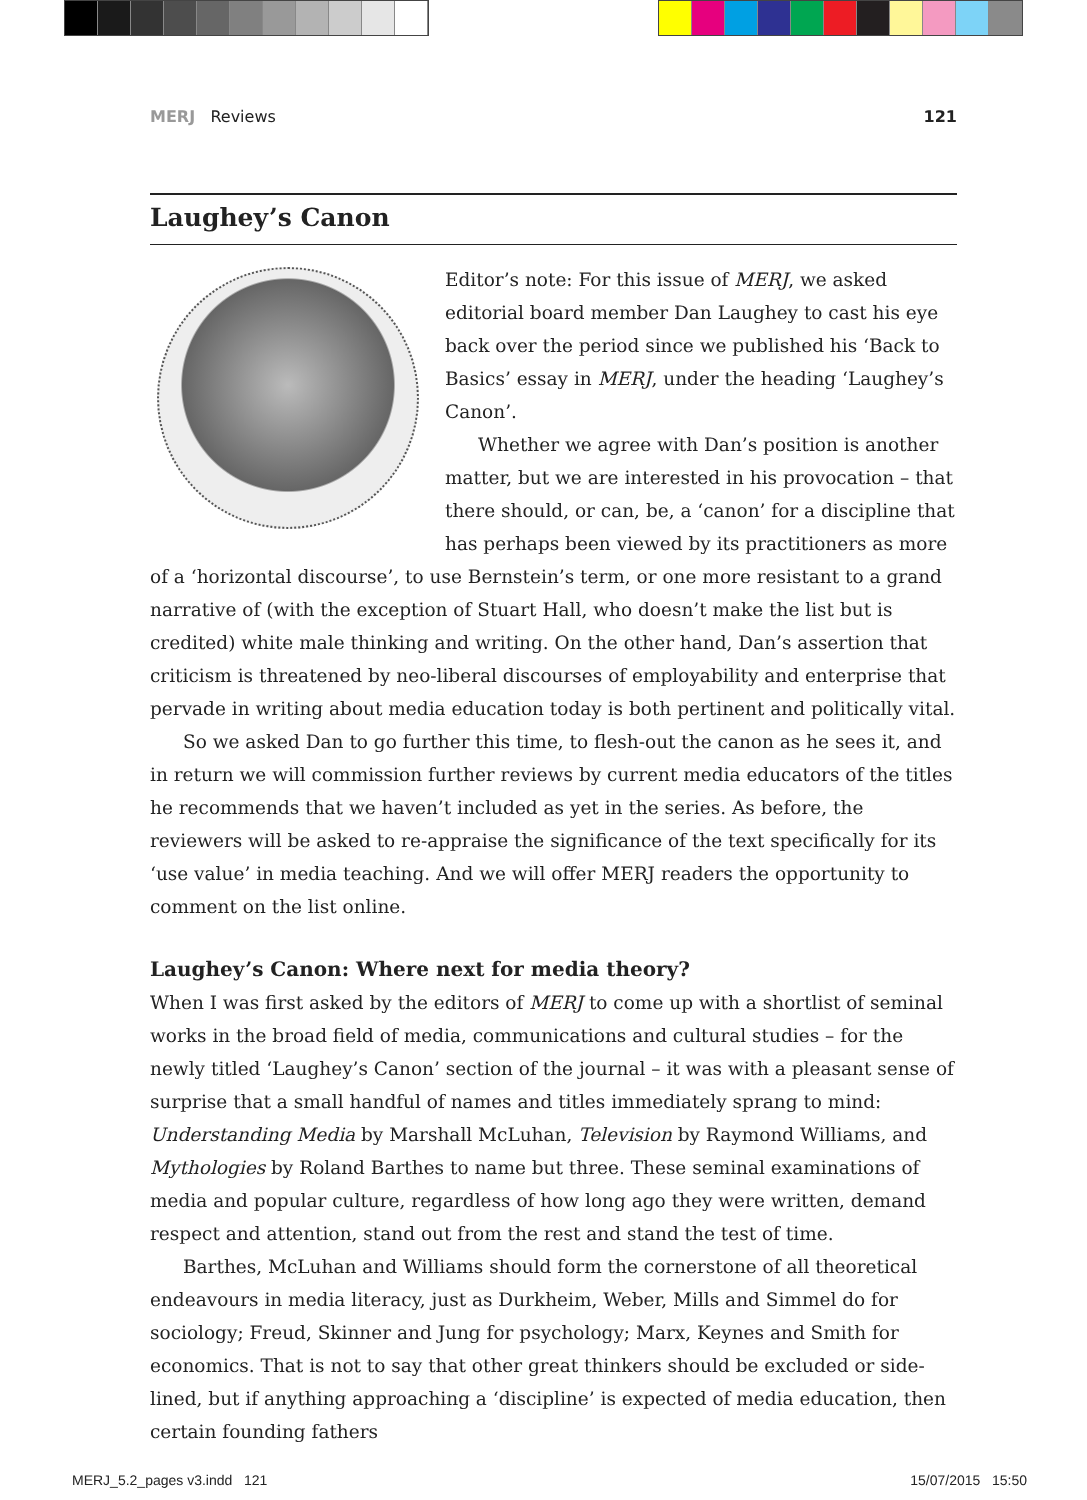MERJ Reviews 121
Laughey’s Canon
Editor’s note: For this issue of MERJ, we asked editorial board member Dan Laughey to cast his eye back over the period since we published his ‘Back to Basics’ essay in MERJ, under the heading ‘Laughey’s Canon’.
Whether we agree with Dan’s position is another matter, but we are interested in his provocation – that there should, or can, be, a ‘canon’ for a discipline that has perhaps been viewed by its practitioners as more of a ‘horizontal discourse’, to use Bernstein’s term, or one more resistant to a grand narrative of (with the exception of Stuart Hall, who doesn’t make the list but is credited) white male thinking and writing. On the other hand, Dan’s assertion that criticism is threatened by neo-liberal discourses of employability and enterprise that pervade in writing about media education today is both pertinent and politically vital.
So we asked Dan to go further this time, to flesh-out the canon as he sees it, and in return we will commission further reviews by current media educators of the titles he recommends that we haven’t included as yet in the series. As before, the reviewers will be asked to re-appraise the significance of the text specifically for its ‘use value’ in media teaching. And we will offer MERJ readers the opportunity to comment on the list online.
Laughey’s Canon: Where next for media theory?
When I was first asked by the editors of MERJ to come up with a shortlist of seminal works in the broad field of media, communications and cultural studies – for the newly titled ‘Laughey’s Canon’ section of the journal – it was with a pleasant sense of surprise that a small handful of names and titles immediately sprang to mind: Understanding Media by Marshall McLuhan, Television by Raymond Williams, and Mythologies by Roland Barthes to name but three. These seminal examinations of media and popular culture, regardless of how long ago they were written, demand respect and attention, stand out from the rest and stand the test of time.
Barthes, McLuhan and Williams should form the cornerstone of all theoretical endeavours in media literacy, just as Durkheim, Weber, Mills and Simmel do for sociology; Freud, Skinner and Jung for psychology; Marx, Keynes and Smith for economics. That is not to say that other great thinkers should be excluded or side-lined, but if anything approaching a ‘discipline’ is expected of media education, then certain founding fathers
MERJ_5.2_pages v3.indd 121 15/07/2015 15:50